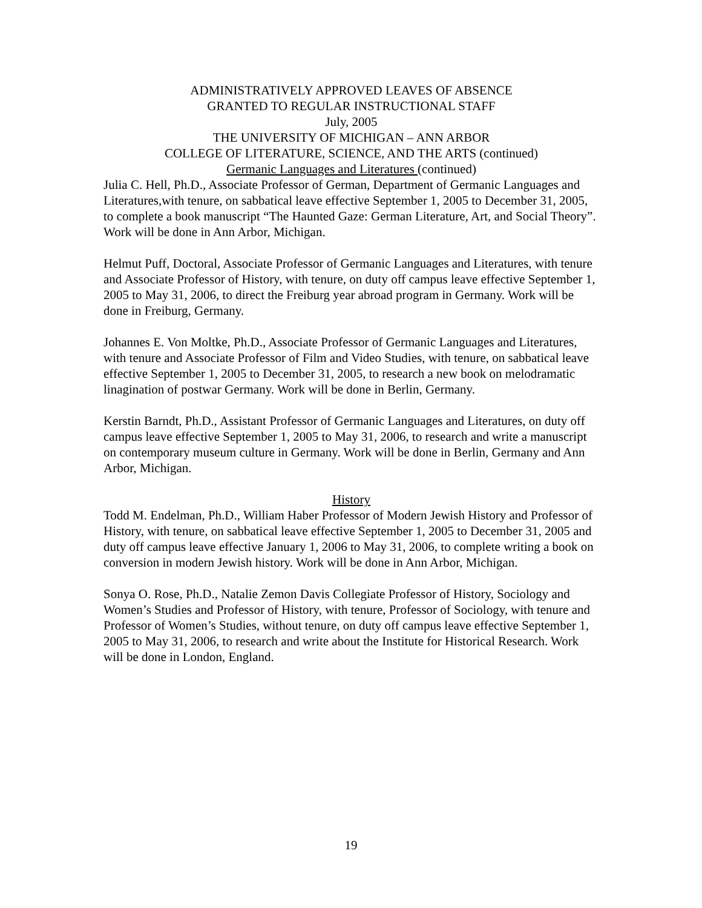ADMINISTRATIVELY APPROVED LEAVES OF ABSENCE
GRANTED TO REGULAR INSTRUCTIONAL STAFF
July, 2005
THE UNIVERSITY OF MICHIGAN – ANN ARBOR
COLLEGE OF LITERATURE, SCIENCE, AND THE ARTS (continued)
Germanic Languages and Literatures (continued)
Julia C. Hell, Ph.D., Associate Professor of German, Department of Germanic Languages and Literatures,with tenure, on sabbatical leave effective September 1, 2005 to December 31, 2005, to complete a book manuscript “The Haunted Gaze: German Literature, Art, and Social Theory”. Work will be done in Ann Arbor, Michigan.
Helmut Puff, Doctoral, Associate Professor of Germanic Languages and Literatures, with tenure and Associate Professor of History, with tenure, on duty off campus leave effective September 1, 2005 to May 31, 2006, to direct the Freiburg year abroad program in Germany. Work will be done in Freiburg, Germany.
Johannes E. Von Moltke, Ph.D., Associate Professor of Germanic Languages and Literatures, with tenure and Associate Professor of Film and Video Studies, with tenure, on sabbatical leave effective September 1, 2005 to December 31, 2005, to research a new book on melodramatic linagination of postwar Germany. Work will be done in Berlin, Germany.
Kerstin Barndt, Ph.D., Assistant Professor of Germanic Languages and Literatures, on duty off campus leave effective September 1, 2005 to May 31, 2006, to research and write a manuscript on contemporary museum culture in Germany. Work will be done in Berlin, Germany and Ann Arbor, Michigan.
History
Todd M. Endelman, Ph.D., William Haber Professor of Modern Jewish History and Professor of History, with tenure, on sabbatical leave effective September 1, 2005 to December 31, 2005 and duty off campus leave effective January 1, 2006 to May 31, 2006, to complete writing a book on conversion in modern Jewish history. Work will be done in Ann Arbor, Michigan.
Sonya O. Rose, Ph.D., Natalie Zemon Davis Collegiate Professor of History, Sociology and Women’s Studies and Professor of History, with tenure, Professor of Sociology, with tenure and Professor of Women’s Studies, without tenure, on duty off campus leave effective September 1, 2005 to May 31, 2006, to research and write about the Institute for Historical Research. Work will be done in London, England.
19